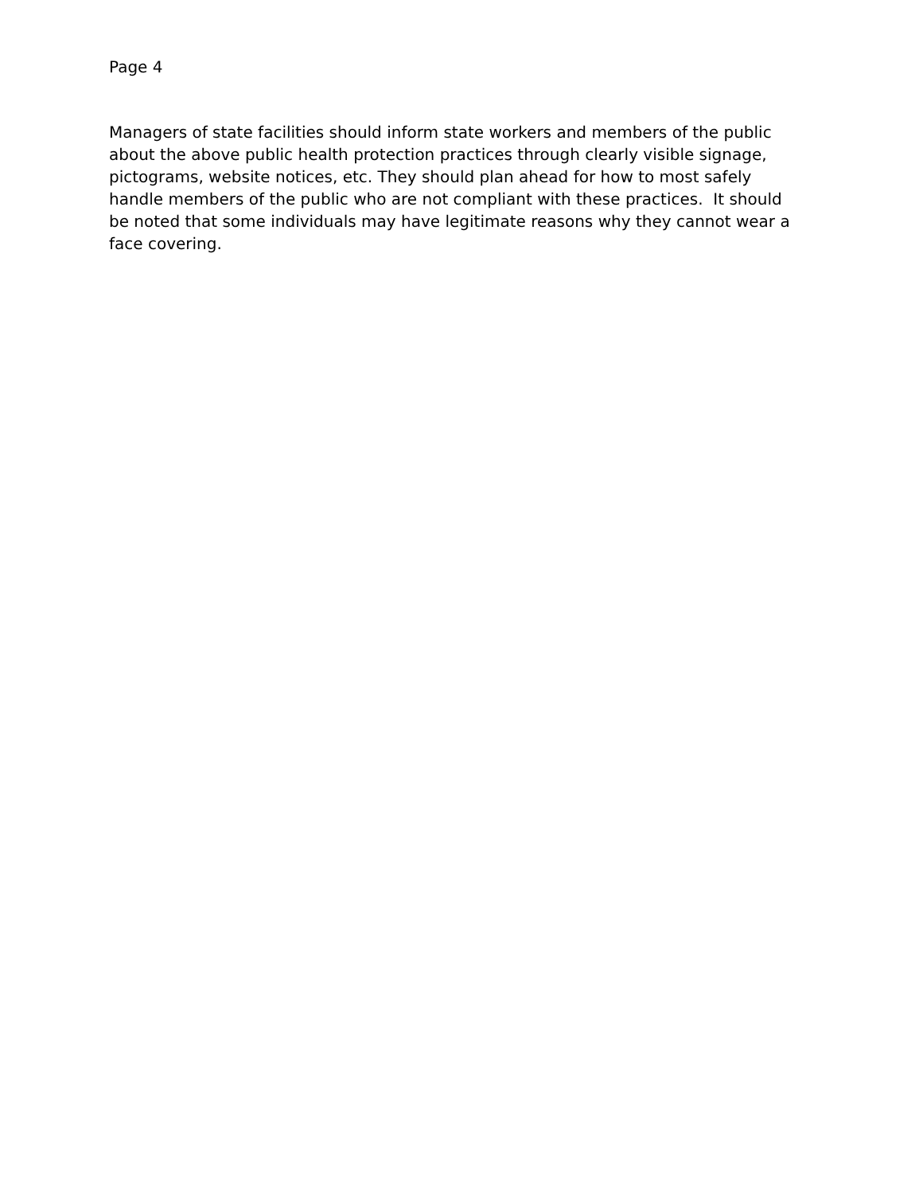Page 4
Managers of state facilities should inform state workers and members of the public about the above public health protection practices through clearly visible signage, pictograms, website notices, etc. They should plan ahead for how to most safely handle members of the public who are not compliant with these practices. It should be noted that some individuals may have legitimate reasons why they cannot wear a face covering.